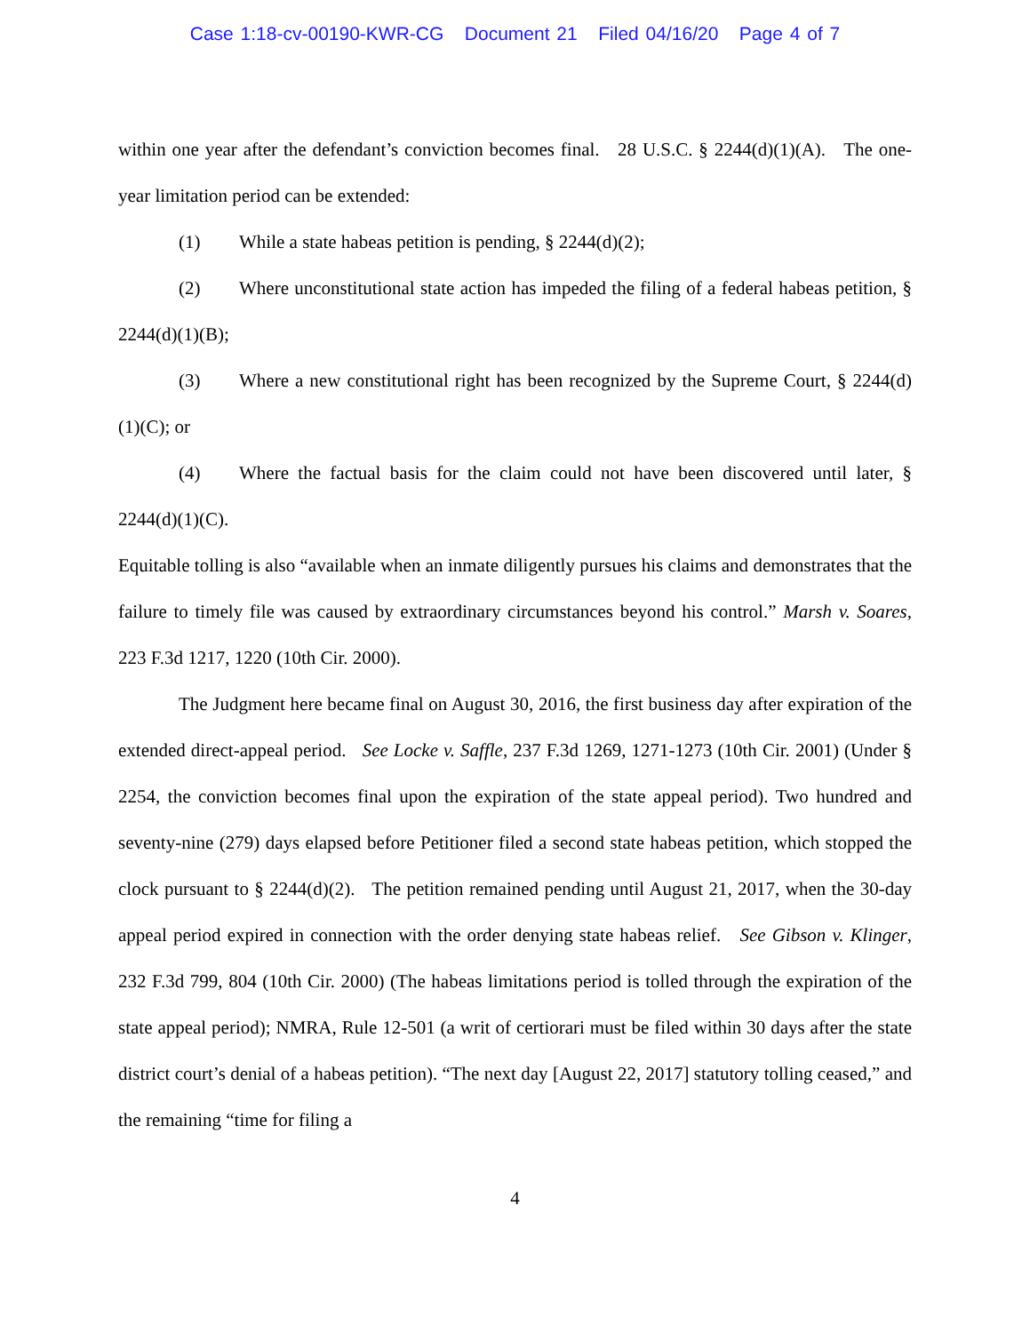Case 1:18-cv-00190-KWR-CG Document 21 Filed 04/16/20 Page 4 of 7
within one year after the defendant’s conviction becomes final. 28 U.S.C. § 2244(d)(1)(A). The one-year limitation period can be extended:
(1) While a state habeas petition is pending, § 2244(d)(2);
(2) Where unconstitutional state action has impeded the filing of a federal habeas petition, § 2244(d)(1)(B);
(3) Where a new constitutional right has been recognized by the Supreme Court, § 2244(d)(1)(C); or
(4) Where the factual basis for the claim could not have been discovered until later, § 2244(d)(1)(C).
Equitable tolling is also “available when an inmate diligently pursues his claims and demonstrates that the failure to timely file was caused by extraordinary circumstances beyond his control.” Marsh v. Soares, 223 F.3d 1217, 1220 (10th Cir. 2000).
The Judgment here became final on August 30, 2016, the first business day after expiration of the extended direct-appeal period. See Locke v. Saffle, 237 F.3d 1269, 1271-1273 (10th Cir. 2001) (Under § 2254, the conviction becomes final upon the expiration of the state appeal period). Two hundred and seventy-nine (279) days elapsed before Petitioner filed a second state habeas petition, which stopped the clock pursuant to § 2244(d)(2). The petition remained pending until August 21, 2017, when the 30-day appeal period expired in connection with the order denying state habeas relief. See Gibson v. Klinger, 232 F.3d 799, 804 (10th Cir. 2000) (The habeas limitations period is tolled through the expiration of the state appeal period); NMRA, Rule 12-501 (a writ of certiorari must be filed within 30 days after the state district court’s denial of a habeas petition). “The next day [August 22, 2017] statutory tolling ceased,” and the remaining “time for filing a
4